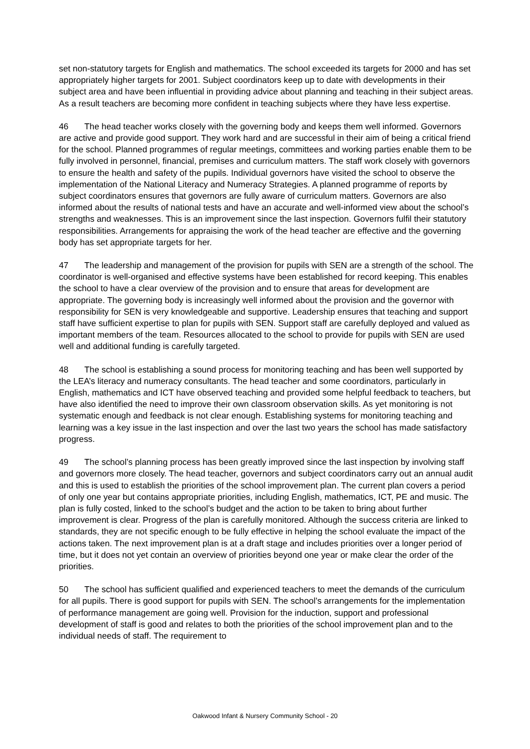set non-statutory targets for English and mathematics. The school exceeded its targets for 2000 and has set appropriately higher targets for 2001. Subject coordinators keep up to date with developments in their subject area and have been influential in providing advice about planning and teaching in their subject areas. As a result teachers are becoming more confident in teaching subjects where they have less expertise.
46 The head teacher works closely with the governing body and keeps them well informed. Governors are active and provide good support. They work hard and are successful in their aim of being a critical friend for the school. Planned programmes of regular meetings, committees and working parties enable them to be fully involved in personnel, financial, premises and curriculum matters. The staff work closely with governors to ensure the health and safety of the pupils. Individual governors have visited the school to observe the implementation of the National Literacy and Numeracy Strategies. A planned programme of reports by subject coordinators ensures that governors are fully aware of curriculum matters. Governors are also informed about the results of national tests and have an accurate and well-informed view about the school’s strengths and weaknesses. This is an improvement since the last inspection. Governors fulfil their statutory responsibilities. Arrangements for appraising the work of the head teacher are effective and the governing body has set appropriate targets for her.
47 The leadership and management of the provision for pupils with SEN are a strength of the school. The coordinator is well-organised and effective systems have been established for record keeping. This enables the school to have a clear overview of the provision and to ensure that areas for development are appropriate. The governing body is increasingly well informed about the provision and the governor with responsibility for SEN is very knowledgeable and supportive. Leadership ensures that teaching and support staff have sufficient expertise to plan for pupils with SEN. Support staff are carefully deployed and valued as important members of the team. Resources allocated to the school to provide for pupils with SEN are used well and additional funding is carefully targeted.
48 The school is establishing a sound process for monitoring teaching and has been well supported by the LEA’s literacy and numeracy consultants. The head teacher and some coordinators, particularly in English, mathematics and ICT have observed teaching and provided some helpful feedback to teachers, but have also identified the need to improve their own classroom observation skills. As yet monitoring is not systematic enough and feedback is not clear enough. Establishing systems for monitoring teaching and learning was a key issue in the last inspection and over the last two years the school has made satisfactory progress.
49 The school’s planning process has been greatly improved since the last inspection by involving staff and governors more closely. The head teacher, governors and subject coordinators carry out an annual audit and this is used to establish the priorities of the school improvement plan. The current plan covers a period of only one year but contains appropriate priorities, including English, mathematics, ICT, PE and music. The plan is fully costed, linked to the school’s budget and the action to be taken to bring about further improvement is clear. Progress of the plan is carefully monitored. Although the success criteria are linked to standards, they are not specific enough to be fully effective in helping the school evaluate the impact of the actions taken. The next improvement plan is at a draft stage and includes priorities over a longer period of time, but it does not yet contain an overview of priorities beyond one year or make clear the order of the priorities.
50 The school has sufficient qualified and experienced teachers to meet the demands of the curriculum for all pupils. There is good support for pupils with SEN. The school’s arrangements for the implementation of performance management are going well. Provision for the induction, support and professional development of staff is good and relates to both the priorities of the school improvement plan and to the individual needs of staff. The requirement to
Oakwood Infant & Nursery Community School - 20